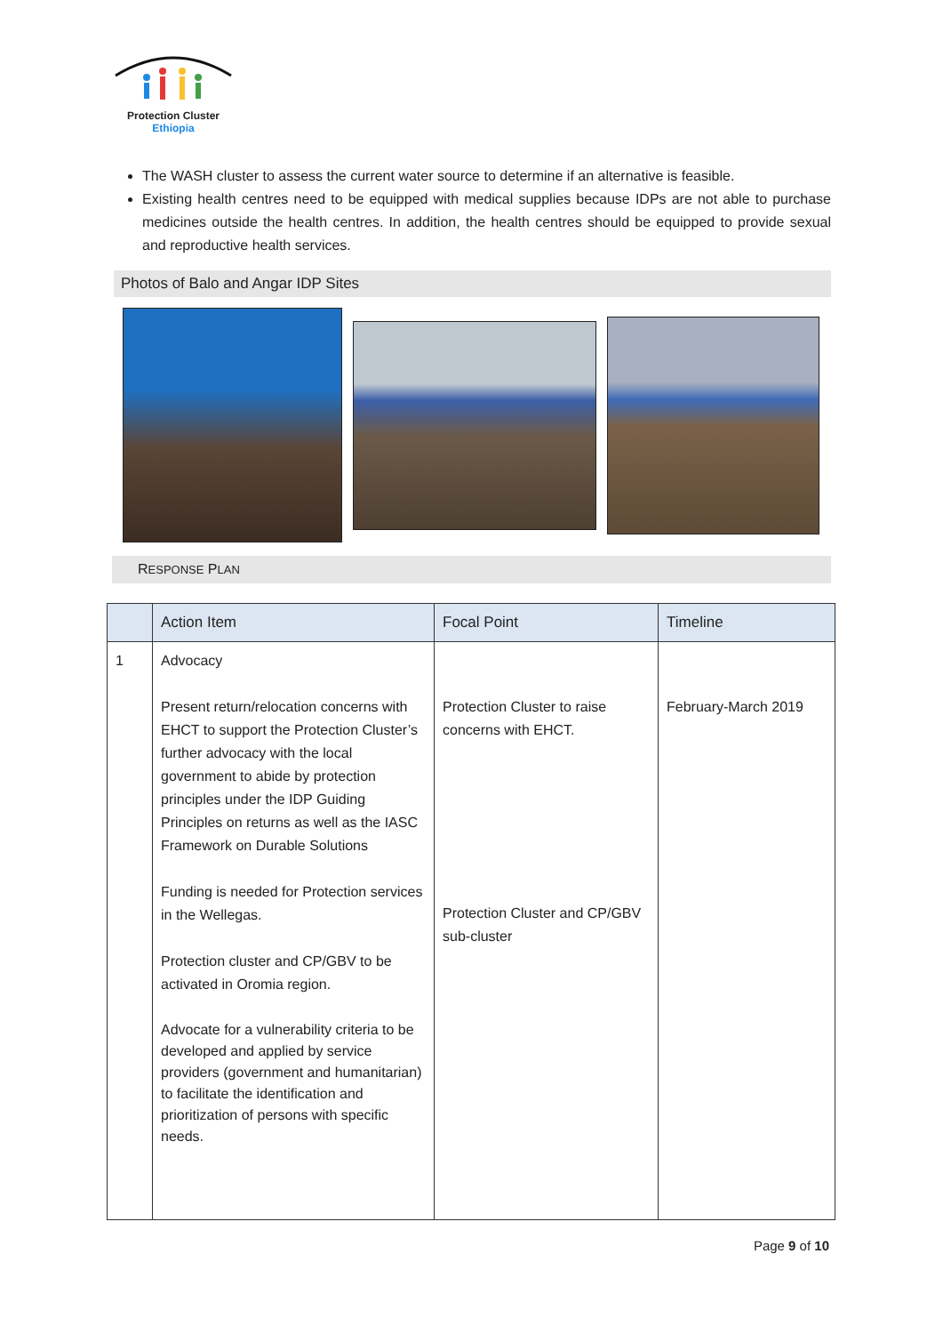Protection Cluster
Ethiopia
The WASH cluster to assess the current water source to determine if an alternative is feasible.
Existing health centres need to be equipped with medical supplies because IDPs are not able to purchase medicines outside the health centres. In addition, the health centres should be equipped to provide sexual and reproductive health services.
Photos of Balo and Angar IDP Sites
RESPONSE PLAN
| | Action Item | Focal Point | Timeline |
| --- | --- | --- | --- |
| 1 | Advocacy Present return/relocation concerns with EHCT to support the Protection Cluster’s further advocacy with the local government to abide by protection principles under the IDP Guiding Principles on returns as well as the IASC Framework on Durable Solutions Funding is needed for Protection services in the Wellegas. Protection cluster and CP/GBV to be activated in Oromia region. Advocate for a vulnerability criteria to be developed and applied by service providers (government and humanitarian) to facilitate the identification and prioritization of persons with specific needs. | Protection Cluster to raise concerns with EHCT. Protection Cluster and CP/GBV sub-cluster | February-March 2019 |
Page 9 of 10